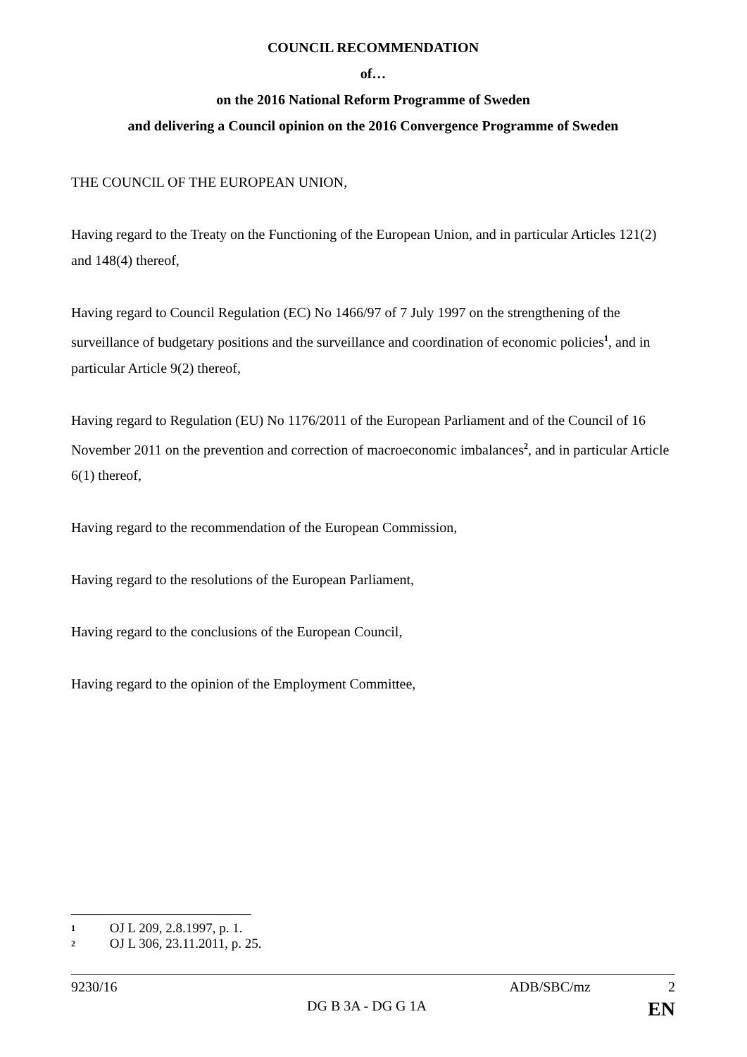COUNCIL RECOMMENDATION
of…
on the 2016 National Reform Programme of Sweden
and delivering a Council opinion on the 2016 Convergence Programme of Sweden
THE COUNCIL OF THE EUROPEAN UNION,
Having regard to the Treaty on the Functioning of the European Union, and in particular Articles 121(2) and 148(4) thereof,
Having regard to Council Regulation (EC) No 1466/97 of 7 July 1997 on the strengthening of the surveillance of budgetary positions and the surveillance and coordination of economic policies<sup>1</sup>, and in particular Article 9(2) thereof,
Having regard to Regulation (EU) No 1176/2011 of the European Parliament and of the Council of 16 November 2011 on the prevention and correction of macroeconomic imbalances<sup>2</sup>, and in particular Article 6(1) thereof,
Having regard to the recommendation of the European Commission,
Having regard to the resolutions of the European Parliament,
Having regard to the conclusions of the European Council,
Having regard to the opinion of the Employment Committee,
1 OJ L 209, 2.8.1997, p. 1.
2 OJ L 306, 23.11.2011, p. 25.
9230/16 ADB/SBC/mz 2
DG B 3A - DG G 1A EN